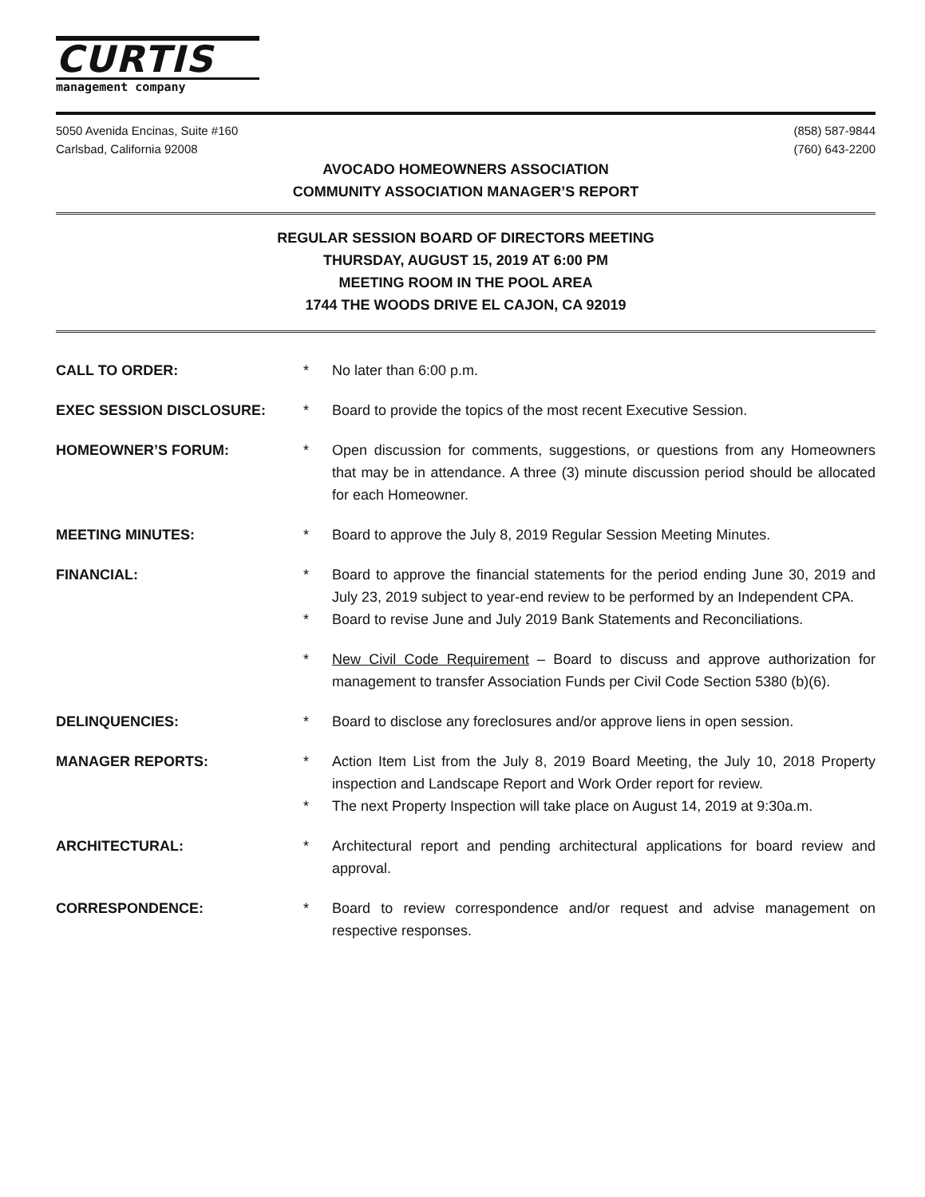CURTIS
management company
5050 Avenida Encinas, Suite #160
Carlsbad, California 92008
(858) 587-9844
(760) 643-2200
AVOCADO HOMEOWNERS ASSOCIATION
COMMUNITY ASSOCIATION MANAGER’S REPORT
REGULAR SESSION BOARD OF DIRECTORS MEETING
THURSDAY, AUGUST 15, 2019 AT 6:00 PM
MEETING ROOM IN THE POOL AREA
1744 THE WOODS DRIVE EL CAJON, CA 92019
CALL TO ORDER: * No later than 6:00 p.m.
EXEC SESSION DISCLOSURE: * Board to provide the topics of the most recent Executive Session.
HOMEOWNER’S FORUM: * Open discussion for comments, suggestions, or questions from any Homeowners that may be in attendance. A three (3) minute discussion period should be allocated for each Homeowner.
MEETING MINUTES: * Board to approve the July 8, 2019 Regular Session Meeting Minutes.
FINANCIAL: * Board to approve the financial statements for the period ending June 30, 2019 and July 23, 2019 subject to year-end review to be performed by an Independent CPA.
* Board to revise June and July 2019 Bank Statements and Reconciliations.
* New Civil Code Requirement – Board to discuss and approve authorization for management to transfer Association Funds per Civil Code Section 5380 (b)(6).
DELINQUENCIES: * Board to disclose any foreclosures and/or approve liens in open session.
MANAGER REPORTS: * Action Item List from the July 8, 2019 Board Meeting, the July 10, 2018 Property inspection and Landscape Report and Work Order report for review.
* The next Property Inspection will take place on August 14, 2019 at 9:30a.m.
ARCHITECTURAL: * Architectural report and pending architectural applications for board review and approval.
CORRESPONDENCE: * Board to review correspondence and/or request and advise management on respective responses.